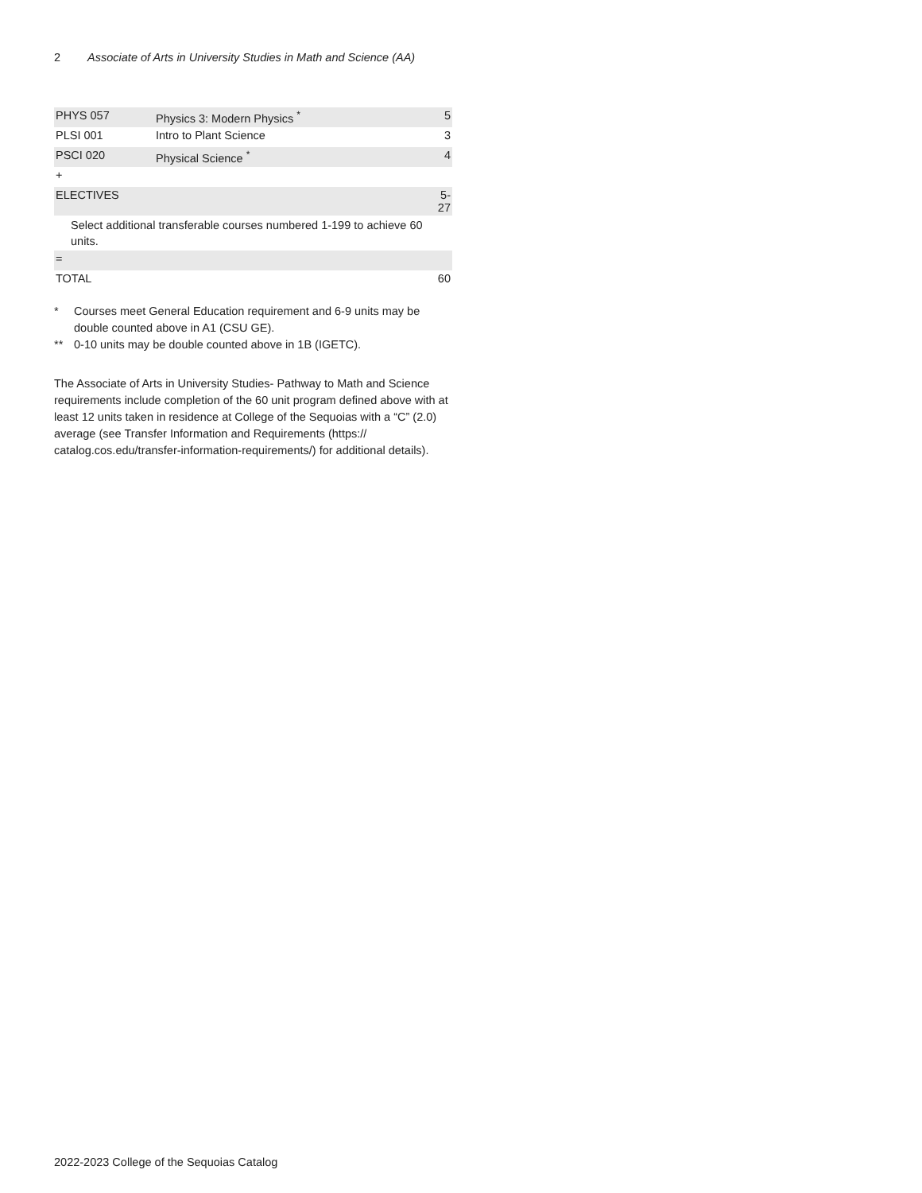2 Associate of Arts in University Studies in Math and Science (AA)
| PHYS 057 | Physics 3: Modern Physics <sup>*</sup> | 5 |
| PLSI 001 | Intro to Plant Science | 3 |
| PSCI 020 | Physical Science <sup>*</sup> | 4 |
| + | | |
| ELECTIVES | | 5-27 |
| Select additional transferable courses numbered 1-199 to achieve 60 units. | | |
| = | | |
| TOTAL | | 60 |
* Courses meet General Education requirement and 6-9 units may be double counted above in A1 (CSU GE).
** 0-10 units may be double counted above in 1B (IGETC).
The Associate of Arts in University Studies- Pathway to Math and Science requirements include completion of the 60 unit program defined above with at least 12 units taken in residence at College of the Sequoias with a “C” (2.0) average (see Transfer Information and Requirements (https:// catalog.cos.edu/transfer-information-requirements/) for additional details).
2022-2023 College of the Sequoias Catalog